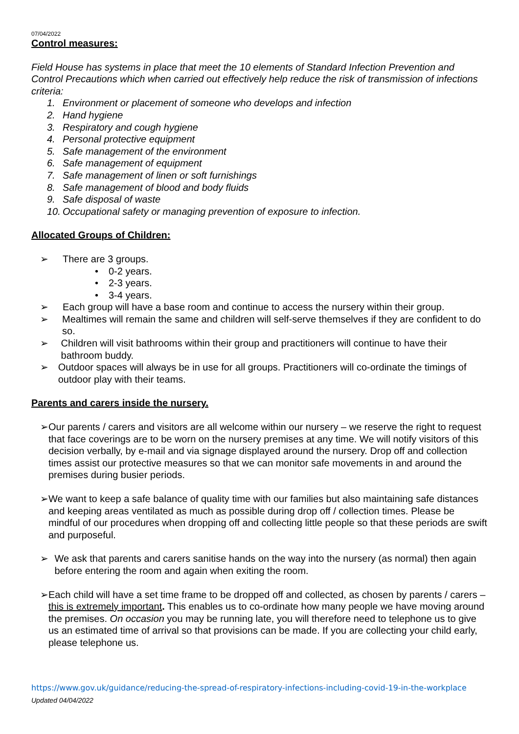07/04/2022
Control measures:
Field House has systems in place that meet the 10 elements of Standard Infection Prevention and Control Precautions which when carried out effectively help reduce the risk of transmission of infections criteria:
1. Environment or placement of someone who develops and infection
2. Hand hygiene
3. Respiratory and cough hygiene
4. Personal protective equipment
5. Safe management of the environment
6. Safe management of equipment
7. Safe management of linen or soft furnishings
8. Safe management of blood and body fluids
9. Safe disposal of waste
10. Occupational safety or managing prevention of exposure to infection.
Allocated Groups of Children:
➢ There are 3 groups.
• 0-2 years.
• 2-3 years.
• 3-4 years.
➢ Each group will have a base room and continue to access the nursery within their group.
➢ Mealtimes will remain the same and children will self-serve themselves if they are confident to do so.
➢ Children will visit bathrooms within their group and practitioners will continue to have their bathroom buddy.
➢ Outdoor spaces will always be in use for all groups. Practitioners will co-ordinate the timings of outdoor play with their teams.
Parents and carers inside the nursery.
➢ Our parents / carers and visitors are all welcome within our nursery – we reserve the right to request that face coverings are to be worn on the nursery premises at any time. We will notify visitors of this decision verbally, by e-mail and via signage displayed around the nursery. Drop off and collection times assist our protective measures so that we can monitor safe movements in and around the premises during busier periods.
➢ We want to keep a safe balance of quality time with our families but also maintaining safe distances and keeping areas ventilated as much as possible during drop off / collection times. Please be mindful of our procedures when dropping off and collecting little people so that these periods are swift and purposeful.
➢ We ask that parents and carers sanitise hands on the way into the nursery (as normal) then again before entering the room and again when exiting the room.
➢ Each child will have a set time frame to be dropped off and collected, as chosen by parents / carers – this is extremely important. This enables us to co-ordinate how many people we have moving around the premises. On occasion you may be running late, you will therefore need to telephone us to give us an estimated time of arrival so that provisions can be made. If you are collecting your child early, please telephone us.
https://www.gov.uk/guidance/reducing-the-spread-of-respiratory-infections-including-covid-19-in-the-workplace
Updated 04/04/2022